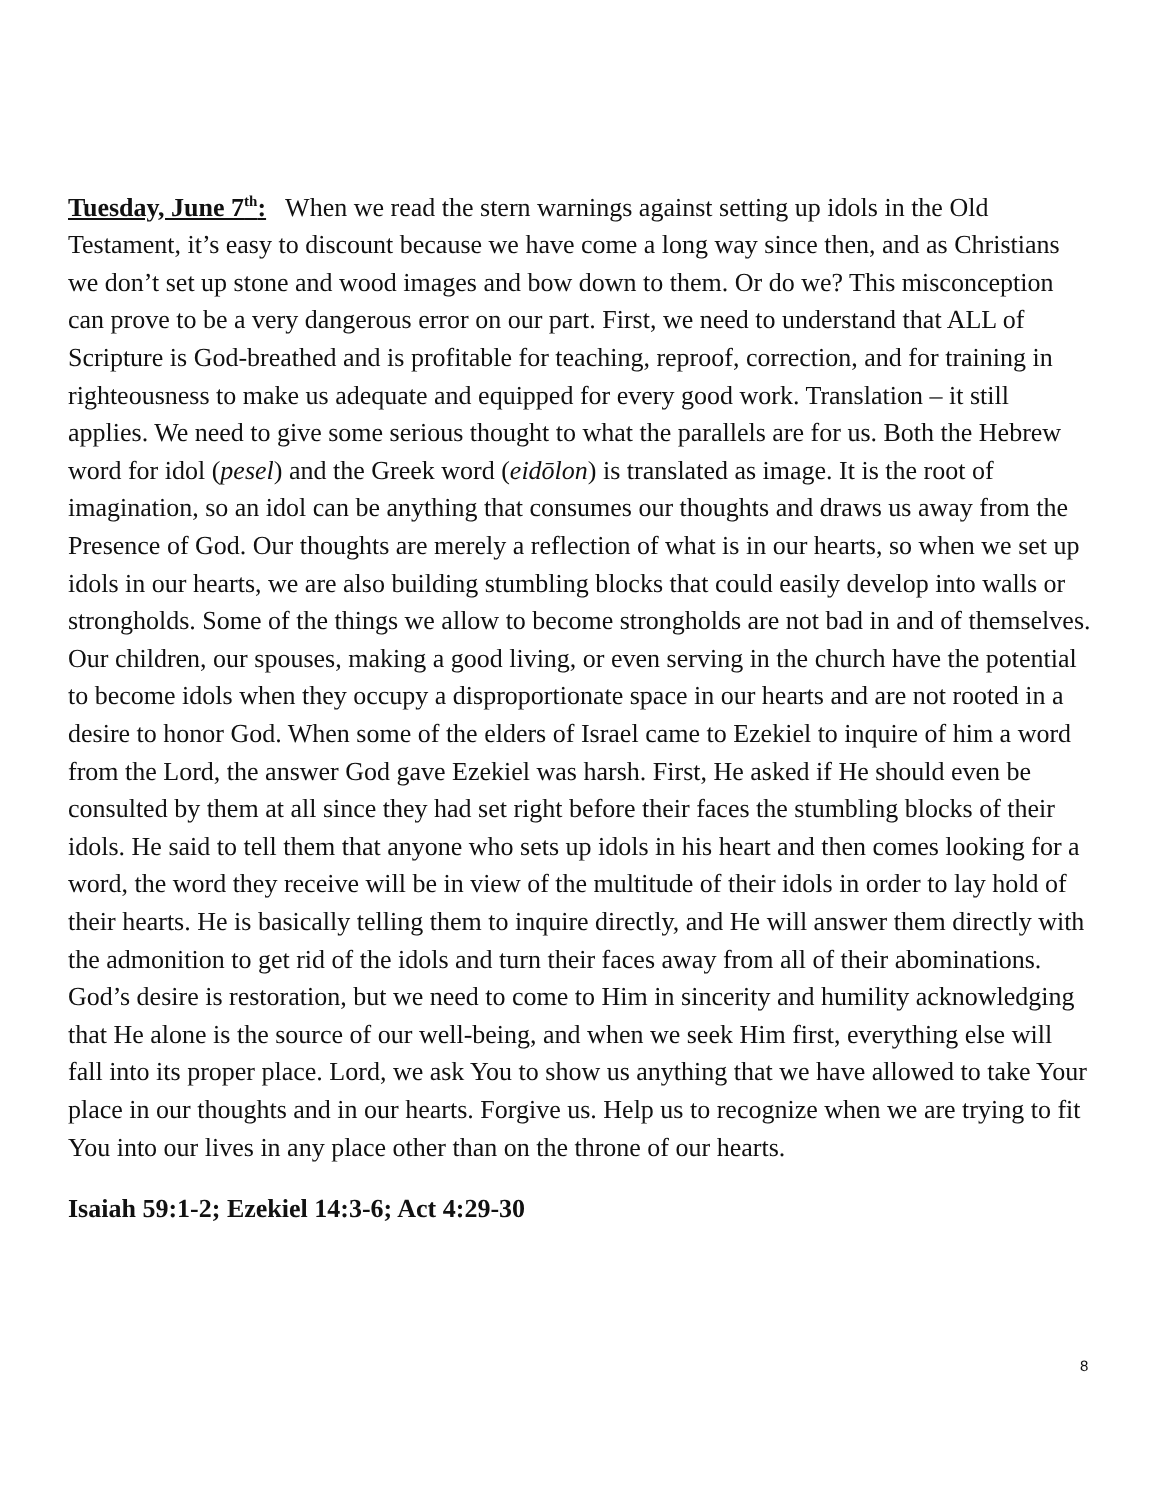Tuesday, June 7<sup>th</sup>: When we read the stern warnings against setting up idols in the Old Testament, it’s easy to discount because we have come a long way since then, and as Christians we don’t set up stone and wood images and bow down to them. Or do we? This misconception can prove to be a very dangerous error on our part. First, we need to understand that ALL of Scripture is God-breathed and is profitable for teaching, reproof, correction, and for training in righteousness to make us adequate and equipped for every good work. Translation – it still applies. We need to give some serious thought to what the parallels are for us. Both the Hebrew word for idol (pesel) and the Greek word (eidōlon) is translated as image. It is the root of imagination, so an idol can be anything that consumes our thoughts and draws us away from the Presence of God. Our thoughts are merely a reflection of what is in our hearts, so when we set up idols in our hearts, we are also building stumbling blocks that could easily develop into walls or strongholds. Some of the things we allow to become strongholds are not bad in and of themselves. Our children, our spouses, making a good living, or even serving in the church have the potential to become idols when they occupy a disproportionate space in our hearts and are not rooted in a desire to honor God. When some of the elders of Israel came to Ezekiel to inquire of him a word from the Lord, the answer God gave Ezekiel was harsh. First, He asked if He should even be consulted by them at all since they had set right before their faces the stumbling blocks of their idols. He said to tell them that anyone who sets up idols in his heart and then comes looking for a word, the word they receive will be in view of the multitude of their idols in order to lay hold of their hearts. He is basically telling them to inquire directly, and He will answer them directly with the admonition to get rid of the idols and turn their faces away from all of their abominations. God’s desire is restoration, but we need to come to Him in sincerity and humility acknowledging that He alone is the source of our well-being, and when we seek Him first, everything else will fall into its proper place. Lord, we ask You to show us anything that we have allowed to take Your place in our thoughts and in our hearts. Forgive us. Help us to recognize when we are trying to fit You into our lives in any place other than on the throne of our hearts.
Isaiah 59:1-2; Ezekiel 14:3-6; Act 4:29-30
8